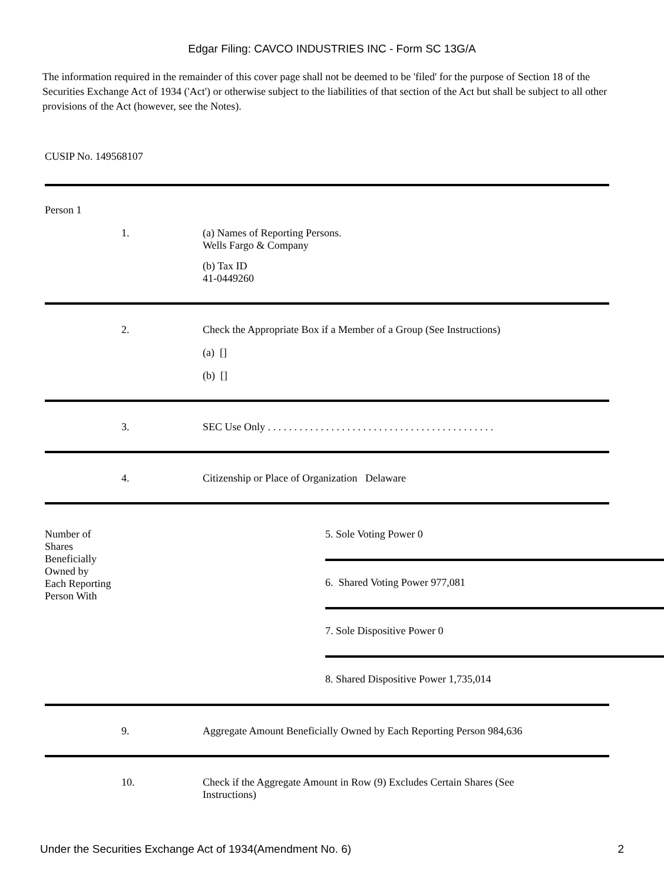Edgar Filing: CAVCO INDUSTRIES INC - Form SC 13G/A
The information required in the remainder of this cover page shall not be deemed to be 'filed' for the purpose of Section 18 of the Securities Exchange Act of 1934 ('Act') or otherwise subject to the liabilities of that section of the Act but shall be subject to all other provisions of the Act (however, see the Notes).
CUSIP No. 149568107
Person 1
1. (a) Names of Reporting Persons.
Wells Fargo & Company
(b) Tax ID
41-0449260
2. Check the Appropriate Box if a Member of a Group (See Instructions)
(a) []
(b) []
3. SEC Use Only . . . . . . . . . . . . . . . . . . . . . . . . . . . . . . . . . . . . . . . . . . .
4. Citizenship or Place of Organization Delaware
Number of
Shares
Beneficially
Owned by
Each Reporting
Person With
5. Sole Voting Power 0
6. Shared Voting Power 977,081
7. Sole Dispositive Power 0
8. Shared Dispositive Power 1,735,014
9. Aggregate Amount Beneficially Owned by Each Reporting Person 984,636
10. Check if the Aggregate Amount in Row (9) Excludes Certain Shares (See
Instructions)
Under the Securities Exchange Act of 1934(Amendment No. 6) 2